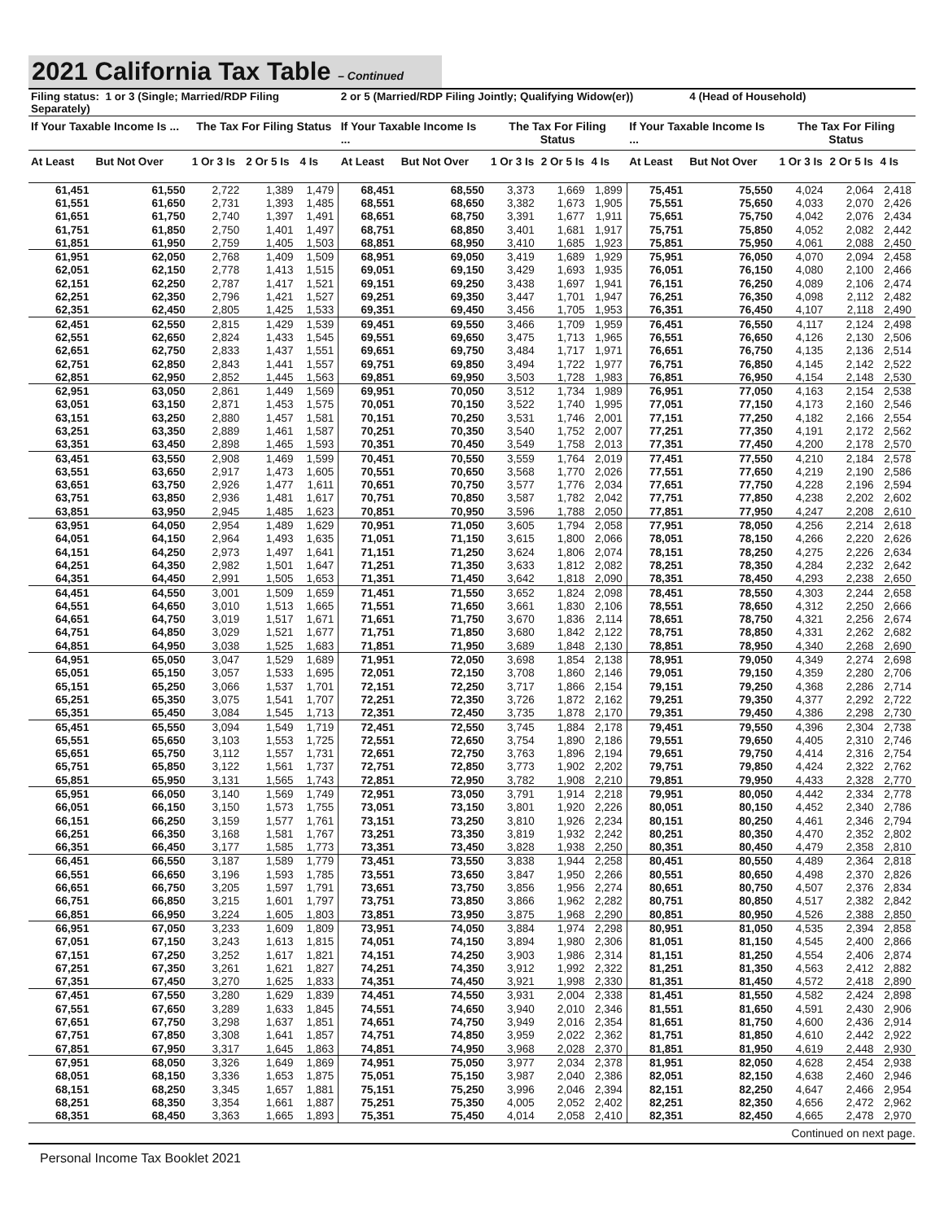2021 California Tax Table – Continued
| Filing status: 1 or 3 (Single; Married/RDP Filing Separately) | | | | | 2 or 5 (Married/RDP Filing Jointly; Qualifying Widow(er)) | | | | | | 4 (Head of Household) | | | |
| --- | --- | --- | --- | --- | --- | --- | --- | --- | --- | --- | --- | --- | --- | --- |
| If Your Taxable Income Is ... | | The Tax For Filing Status | | | If Your Taxable Income Is ... | | The Tax For Filing Status | | | If Your Taxable Income Is ... | | The Tax For Filing Status | | |
| At Least | But Not Over | 1 Or 3 Is | 2 Or 5 Is | 4 Is | At Least | But Not Over | 1 Or 3 Is | 2 Or 5 Is | 4 Is | At Least | But Not Over | 1 Or 3 Is | 2 Or 5 Is | 4 Is |
| 61,451 | 61,550 | 2,722 | 1,389 | 1,479 | 68,451 | 68,550 | 3,373 | 1,669 | 1,899 | 75,451 | 75,550 | 4,024 | 2,064 | 2,418 |
| 61,551 | 61,650 | 2,731 | 1,393 | 1,485 | 68,551 | 68,650 | 3,382 | 1,673 | 1,905 | 75,551 | 75,650 | 4,033 | 2,070 | 2,426 |
| 61,651 | 61,750 | 2,740 | 1,397 | 1,491 | 68,651 | 68,750 | 3,391 | 1,677 | 1,911 | 75,651 | 75,750 | 4,042 | 2,076 | 2,434 |
| 61,751 | 61,850 | 2,750 | 1,401 | 1,497 | 68,751 | 68,850 | 3,401 | 1,681 | 1,917 | 75,751 | 75,850 | 4,052 | 2,082 | 2,442 |
| 61,851 | 61,950 | 2,759 | 1,405 | 1,503 | 68,851 | 68,950 | 3,410 | 1,685 | 1,923 | 75,851 | 75,950 | 4,061 | 2,088 | 2,450 |
| 61,951 | 62,050 | 2,768 | 1,409 | 1,509 | 68,951 | 69,050 | 3,419 | 1,689 | 1,929 | 75,951 | 76,050 | 4,070 | 2,094 | 2,458 |
| 62,051 | 62,150 | 2,778 | 1,413 | 1,515 | 69,051 | 69,150 | 3,429 | 1,693 | 1,935 | 76,051 | 76,150 | 4,080 | 2,100 | 2,466 |
| 62,151 | 62,250 | 2,787 | 1,417 | 1,521 | 69,151 | 69,250 | 3,438 | 1,697 | 1,941 | 76,151 | 76,250 | 4,089 | 2,106 | 2,474 |
| 62,251 | 62,350 | 2,796 | 1,421 | 1,527 | 69,251 | 69,350 | 3,447 | 1,701 | 1,947 | 76,251 | 76,350 | 4,098 | 2,112 | 2,482 |
| 62,351 | 62,450 | 2,805 | 1,425 | 1,533 | 69,351 | 69,450 | 3,456 | 1,705 | 1,953 | 76,351 | 76,450 | 4,107 | 2,118 | 2,490 |
| 62,451 | 62,550 | 2,815 | 1,429 | 1,539 | 69,451 | 69,550 | 3,466 | 1,709 | 1,959 | 76,451 | 76,550 | 4,117 | 2,124 | 2,498 |
| 62,551 | 62,650 | 2,824 | 1,433 | 1,545 | 69,551 | 69,650 | 3,475 | 1,713 | 1,965 | 76,551 | 76,650 | 4,126 | 2,130 | 2,506 |
| 62,651 | 62,750 | 2,833 | 1,437 | 1,551 | 69,651 | 69,750 | 3,484 | 1,717 | 1,971 | 76,651 | 76,750 | 4,135 | 2,136 | 2,514 |
| 62,751 | 62,850 | 2,843 | 1,441 | 1,557 | 69,751 | 69,850 | 3,494 | 1,722 | 1,977 | 76,751 | 76,850 | 4,145 | 2,142 | 2,522 |
| 62,851 | 62,950 | 2,852 | 1,445 | 1,563 | 69,851 | 69,950 | 3,503 | 1,728 | 1,983 | 76,851 | 76,950 | 4,154 | 2,148 | 2,530 |
| 62,951 | 63,050 | 2,861 | 1,449 | 1,569 | 69,951 | 70,050 | 3,512 | 1,734 | 1,989 | 76,951 | 77,050 | 4,163 | 2,154 | 2,538 |
| 63,051 | 63,150 | 2,871 | 1,453 | 1,575 | 70,051 | 70,150 | 3,522 | 1,740 | 1,995 | 77,051 | 77,150 | 4,173 | 2,160 | 2,546 |
| 63,151 | 63,250 | 2,880 | 1,457 | 1,581 | 70,151 | 70,250 | 3,531 | 1,746 | 2,001 | 77,151 | 77,250 | 4,182 | 2,166 | 2,554 |
| 63,251 | 63,350 | 2,889 | 1,461 | 1,587 | 70,251 | 70,350 | 3,540 | 1,752 | 2,007 | 77,251 | 77,350 | 4,191 | 2,172 | 2,562 |
| 63,351 | 63,450 | 2,898 | 1,465 | 1,593 | 70,351 | 70,450 | 3,549 | 1,758 | 2,013 | 77,351 | 77,450 | 4,200 | 2,178 | 2,570 |
| 63,451 | 63,550 | 2,908 | 1,469 | 1,599 | 70,451 | 70,550 | 3,559 | 1,764 | 2,019 | 77,451 | 77,550 | 4,210 | 2,184 | 2,578 |
| 63,551 | 63,650 | 2,917 | 1,473 | 1,605 | 70,551 | 70,650 | 3,568 | 1,770 | 2,026 | 77,551 | 77,650 | 4,219 | 2,190 | 2,586 |
| 63,651 | 63,750 | 2,926 | 1,477 | 1,611 | 70,651 | 70,750 | 3,577 | 1,776 | 2,034 | 77,651 | 77,750 | 4,228 | 2,196 | 2,594 |
| 63,751 | 63,850 | 2,936 | 1,481 | 1,617 | 70,751 | 70,850 | 3,587 | 1,782 | 2,042 | 77,751 | 77,850 | 4,238 | 2,202 | 2,602 |
| 63,851 | 63,950 | 2,945 | 1,485 | 1,623 | 70,851 | 70,950 | 3,596 | 1,788 | 2,050 | 77,851 | 77,950 | 4,247 | 2,208 | 2,610 |
| 63,951 | 64,050 | 2,954 | 1,489 | 1,629 | 70,951 | 71,050 | 3,605 | 1,794 | 2,058 | 77,951 | 78,050 | 4,256 | 2,214 | 2,618 |
| 64,051 | 64,150 | 2,964 | 1,493 | 1,635 | 71,051 | 71,150 | 3,615 | 1,800 | 2,066 | 78,051 | 78,150 | 4,266 | 2,220 | 2,626 |
| 64,151 | 64,250 | 2,973 | 1,497 | 1,641 | 71,151 | 71,250 | 3,624 | 1,806 | 2,074 | 78,151 | 78,250 | 4,275 | 2,226 | 2,634 |
| 64,251 | 64,350 | 2,982 | 1,501 | 1,647 | 71,251 | 71,350 | 3,633 | 1,812 | 2,082 | 78,251 | 78,350 | 4,284 | 2,232 | 2,642 |
| 64,351 | 64,450 | 2,991 | 1,505 | 1,653 | 71,351 | 71,450 | 3,642 | 1,818 | 2,090 | 78,351 | 78,450 | 4,293 | 2,238 | 2,650 |
| 64,451 | 64,550 | 3,001 | 1,509 | 1,659 | 71,451 | 71,550 | 3,652 | 1,824 | 2,098 | 78,451 | 78,550 | 4,303 | 2,244 | 2,658 |
| 64,551 | 64,650 | 3,010 | 1,513 | 1,665 | 71,551 | 71,650 | 3,661 | 1,830 | 2,106 | 78,551 | 78,650 | 4,312 | 2,250 | 2,666 |
| 64,651 | 64,750 | 3,019 | 1,517 | 1,671 | 71,651 | 71,750 | 3,670 | 1,836 | 2,114 | 78,651 | 78,750 | 4,321 | 2,256 | 2,674 |
| 64,751 | 64,850 | 3,029 | 1,521 | 1,677 | 71,751 | 71,850 | 3,680 | 1,842 | 2,122 | 78,751 | 78,850 | 4,331 | 2,262 | 2,682 |
| 64,851 | 64,950 | 3,038 | 1,525 | 1,683 | 71,851 | 71,950 | 3,689 | 1,848 | 2,130 | 78,851 | 78,950 | 4,340 | 2,268 | 2,690 |
| 64,951 | 65,050 | 3,047 | 1,529 | 1,689 | 71,951 | 72,050 | 3,698 | 1,854 | 2,138 | 78,951 | 79,050 | 4,349 | 2,274 | 2,698 |
| 65,051 | 65,150 | 3,057 | 1,533 | 1,695 | 72,051 | 72,150 | 3,708 | 1,860 | 2,146 | 79,051 | 79,150 | 4,359 | 2,280 | 2,706 |
| 65,151 | 65,250 | 3,066 | 1,537 | 1,701 | 72,151 | 72,250 | 3,717 | 1,866 | 2,154 | 79,151 | 79,250 | 4,368 | 2,286 | 2,714 |
| 65,251 | 65,350 | 3,075 | 1,541 | 1,707 | 72,251 | 72,350 | 3,726 | 1,872 | 2,162 | 79,251 | 79,350 | 4,377 | 2,292 | 2,722 |
| 65,351 | 65,450 | 3,084 | 1,545 | 1,713 | 72,351 | 72,450 | 3,735 | 1,878 | 2,170 | 79,351 | 79,450 | 4,386 | 2,298 | 2,730 |
| 65,451 | 65,550 | 3,094 | 1,549 | 1,719 | 72,451 | 72,550 | 3,745 | 1,884 | 2,178 | 79,451 | 79,550 | 4,396 | 2,304 | 2,738 |
| 65,551 | 65,650 | 3,103 | 1,553 | 1,725 | 72,551 | 72,650 | 3,754 | 1,890 | 2,186 | 79,551 | 79,650 | 4,405 | 2,310 | 2,746 |
| 65,651 | 65,750 | 3,112 | 1,557 | 1,731 | 72,651 | 72,750 | 3,763 | 1,896 | 2,194 | 79,651 | 79,750 | 4,414 | 2,316 | 2,754 |
| 65,751 | 65,850 | 3,122 | 1,561 | 1,737 | 72,751 | 72,850 | 3,773 | 1,902 | 2,202 | 79,751 | 79,850 | 4,424 | 2,322 | 2,762 |
| 65,851 | 65,950 | 3,131 | 1,565 | 1,743 | 72,851 | 72,950 | 3,782 | 1,908 | 2,210 | 79,851 | 79,950 | 4,433 | 2,328 | 2,770 |
| 65,951 | 66,050 | 3,140 | 1,569 | 1,749 | 72,951 | 73,050 | 3,791 | 1,914 | 2,218 | 79,951 | 80,050 | 4,442 | 2,334 | 2,778 |
| 66,051 | 66,150 | 3,150 | 1,573 | 1,755 | 73,051 | 73,150 | 3,801 | 1,920 | 2,226 | 80,051 | 80,150 | 4,452 | 2,340 | 2,786 |
| 66,151 | 66,250 | 3,159 | 1,577 | 1,761 | 73,151 | 73,250 | 3,810 | 1,926 | 2,234 | 80,151 | 80,250 | 4,461 | 2,346 | 2,794 |
| 66,251 | 66,350 | 3,168 | 1,581 | 1,767 | 73,251 | 73,350 | 3,819 | 1,932 | 2,242 | 80,251 | 80,350 | 4,470 | 2,352 | 2,802 |
| 66,351 | 66,450 | 3,177 | 1,585 | 1,773 | 73,351 | 73,450 | 3,828 | 1,938 | 2,250 | 80,351 | 80,450 | 4,479 | 2,358 | 2,810 |
| 66,451 | 66,550 | 3,187 | 1,589 | 1,779 | 73,451 | 73,550 | 3,838 | 1,944 | 2,258 | 80,451 | 80,550 | 4,489 | 2,364 | 2,818 |
| 66,551 | 66,650 | 3,196 | 1,593 | 1,785 | 73,551 | 73,650 | 3,847 | 1,950 | 2,266 | 80,551 | 80,650 | 4,498 | 2,370 | 2,826 |
| 66,651 | 66,750 | 3,205 | 1,597 | 1,791 | 73,651 | 73,750 | 3,856 | 1,956 | 2,274 | 80,651 | 80,750 | 4,507 | 2,376 | 2,834 |
| 66,751 | 66,850 | 3,215 | 1,601 | 1,797 | 73,751 | 73,850 | 3,866 | 1,962 | 2,282 | 80,751 | 80,850 | 4,517 | 2,382 | 2,842 |
| 66,851 | 66,950 | 3,224 | 1,605 | 1,803 | 73,851 | 73,950 | 3,875 | 1,968 | 2,290 | 80,851 | 80,950 | 4,526 | 2,388 | 2,850 |
| 66,951 | 67,050 | 3,233 | 1,609 | 1,809 | 73,951 | 74,050 | 3,884 | 1,974 | 2,298 | 80,951 | 81,050 | 4,535 | 2,394 | 2,858 |
| 67,051 | 67,150 | 3,243 | 1,613 | 1,815 | 74,051 | 74,150 | 3,894 | 1,980 | 2,306 | 81,051 | 81,150 | 4,545 | 2,400 | 2,866 |
| 67,151 | 67,250 | 3,252 | 1,617 | 1,821 | 74,151 | 74,250 | 3,903 | 1,986 | 2,314 | 81,151 | 81,250 | 4,554 | 2,406 | 2,874 |
| 67,251 | 67,350 | 3,261 | 1,621 | 1,827 | 74,251 | 74,350 | 3,912 | 1,992 | 2,322 | 81,251 | 81,350 | 4,563 | 2,412 | 2,882 |
| 67,351 | 67,450 | 3,270 | 1,625 | 1,833 | 74,351 | 74,450 | 3,921 | 1,998 | 2,330 | 81,351 | 81,450 | 4,572 | 2,418 | 2,890 |
| 67,451 | 67,550 | 3,280 | 1,629 | 1,839 | 74,451 | 74,550 | 3,931 | 2,004 | 2,338 | 81,451 | 81,550 | 4,582 | 2,424 | 2,898 |
| 67,551 | 67,650 | 3,289 | 1,633 | 1,845 | 74,551 | 74,650 | 3,940 | 2,010 | 2,346 | 81,551 | 81,650 | 4,591 | 2,430 | 2,906 |
| 67,651 | 67,750 | 3,298 | 1,637 | 1,851 | 74,651 | 74,750 | 3,949 | 2,016 | 2,354 | 81,651 | 81,750 | 4,600 | 2,436 | 2,914 |
| 67,751 | 67,850 | 3,308 | 1,641 | 1,857 | 74,751 | 74,850 | 3,959 | 2,022 | 2,362 | 81,751 | 81,850 | 4,610 | 2,442 | 2,922 |
| 67,851 | 67,950 | 3,317 | 1,645 | 1,863 | 74,851 | 74,950 | 3,968 | 2,028 | 2,370 | 81,851 | 81,950 | 4,619 | 2,448 | 2,930 |
| 67,951 | 68,050 | 3,326 | 1,649 | 1,869 | 74,951 | 75,050 | 3,977 | 2,034 | 2,378 | 81,951 | 82,050 | 4,628 | 2,454 | 2,938 |
| 68,051 | 68,150 | 3,336 | 1,653 | 1,875 | 75,051 | 75,150 | 3,987 | 2,040 | 2,386 | 82,051 | 82,150 | 4,638 | 2,460 | 2,946 |
| 68,151 | 68,250 | 3,345 | 1,657 | 1,881 | 75,151 | 75,250 | 3,996 | 2,046 | 2,394 | 82,151 | 82,250 | 4,647 | 2,466 | 2,954 |
| 68,251 | 68,350 | 3,354 | 1,661 | 1,887 | 75,251 | 75,350 | 4,005 | 2,052 | 2,402 | 82,251 | 82,350 | 4,656 | 2,472 | 2,962 |
| 68,351 | 68,450 | 3,363 | 1,665 | 1,893 | 75,351 | 75,450 | 4,014 | 2,058 | 2,410 | 82,351 | 82,450 | 4,665 | 2,478 | 2,970 |
Continued on next page.
Personal Income Tax Booklet 2021